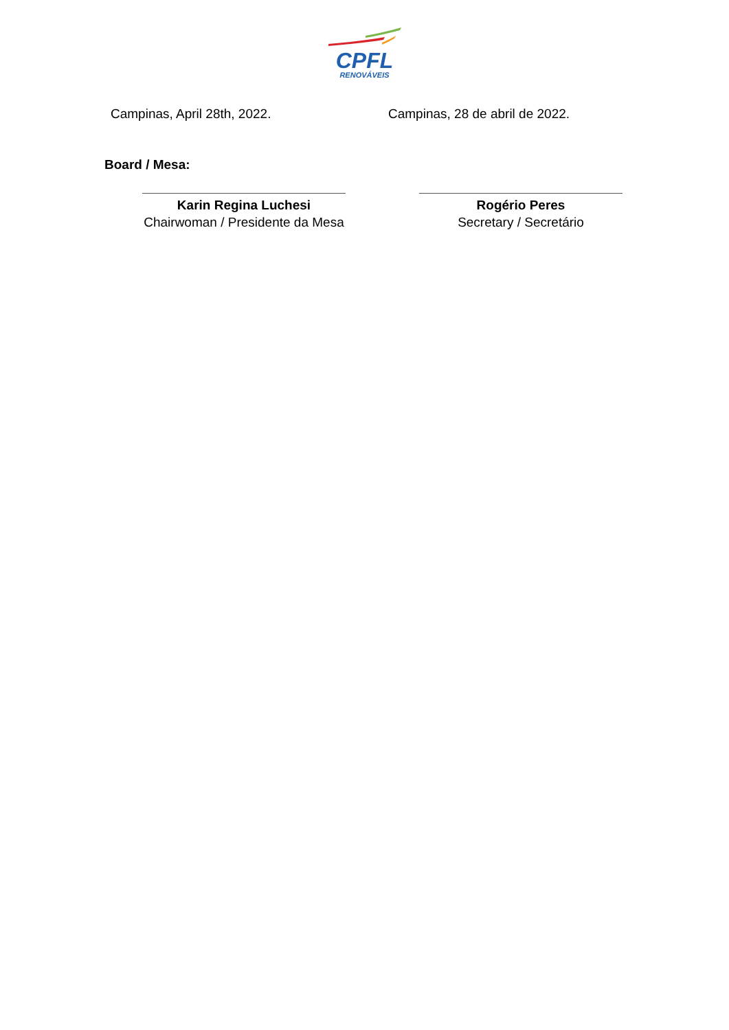CPFL
RENOVÁVEIS
Campinas, April 28th, 2022. Campinas, 28 de abril de 2022.
Board / Mesa:
Karin Regina Luchesi
Chairwoman / Presidente da Mesa
Rogério Peres
Secretary / Secretário